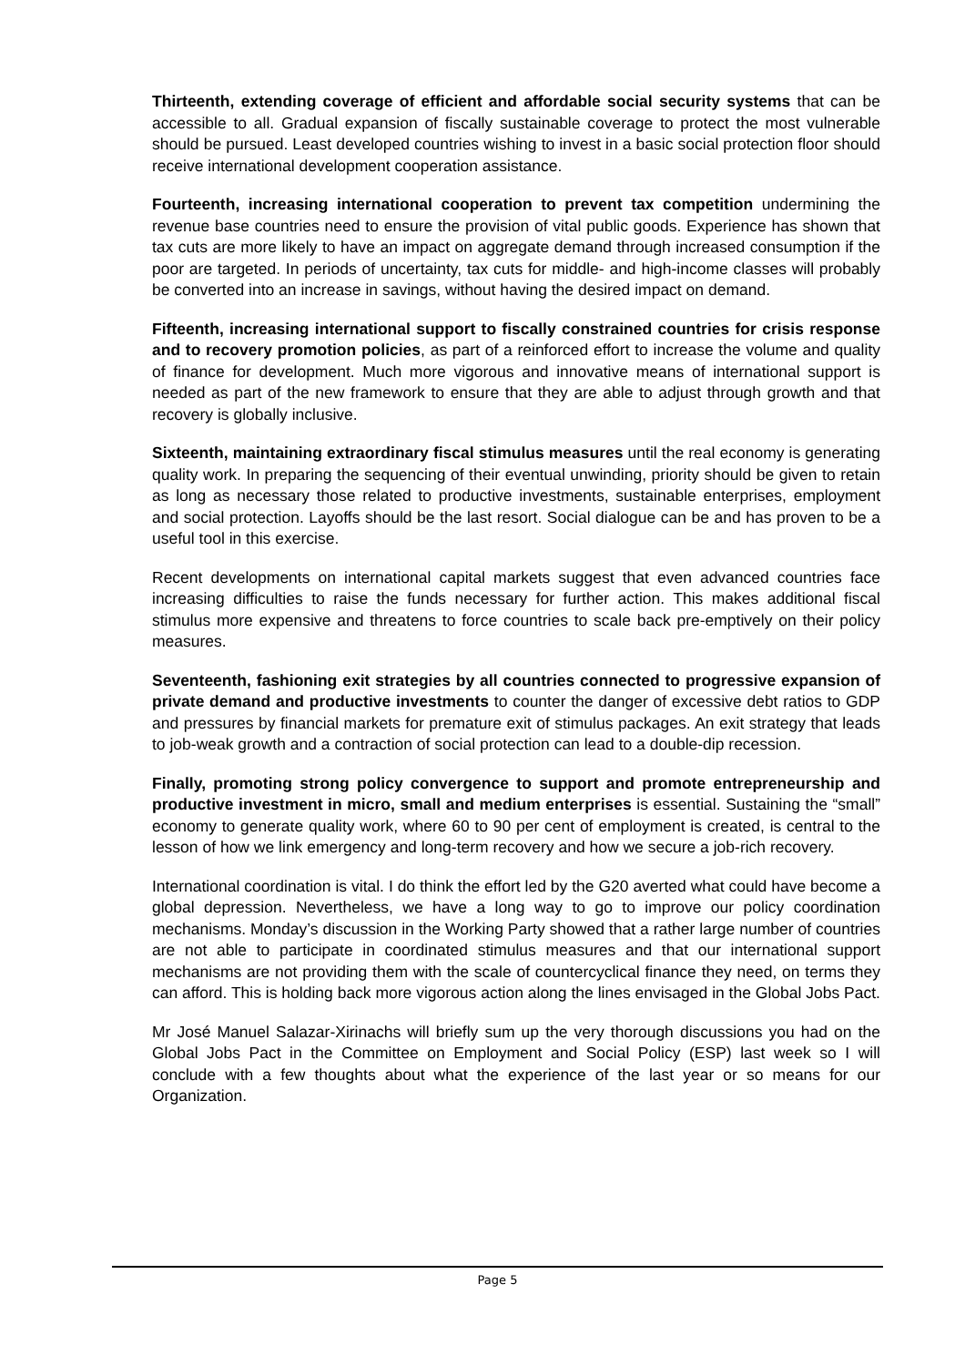Thirteenth, extending coverage of efficient and affordable social security systems that can be accessible to all. Gradual expansion of fiscally sustainable coverage to protect the most vulnerable should be pursued. Least developed countries wishing to invest in a basic social protection floor should receive international development cooperation assistance.
Fourteenth, increasing international cooperation to prevent tax competition undermining the revenue base countries need to ensure the provision of vital public goods. Experience has shown that tax cuts are more likely to have an impact on aggregate demand through increased consumption if the poor are targeted. In periods of uncertainty, tax cuts for middle- and high-income classes will probably be converted into an increase in savings, without having the desired impact on demand.
Fifteenth, increasing international support to fiscally constrained countries for crisis response and to recovery promotion policies, as part of a reinforced effort to increase the volume and quality of finance for development. Much more vigorous and innovative means of international support is needed as part of the new framework to ensure that they are able to adjust through growth and that recovery is globally inclusive.
Sixteenth, maintaining extraordinary fiscal stimulus measures until the real economy is generating quality work. In preparing the sequencing of their eventual unwinding, priority should be given to retain as long as necessary those related to productive investments, sustainable enterprises, employment and social protection. Layoffs should be the last resort. Social dialogue can be and has proven to be a useful tool in this exercise.
Recent developments on international capital markets suggest that even advanced countries face increasing difficulties to raise the funds necessary for further action. This makes additional fiscal stimulus more expensive and threatens to force countries to scale back pre-emptively on their policy measures.
Seventeenth, fashioning exit strategies by all countries connected to progressive expansion of private demand and productive investments to counter the danger of excessive debt ratios to GDP and pressures by financial markets for premature exit of stimulus packages. An exit strategy that leads to job-weak growth and a contraction of social protection can lead to a double-dip recession.
Finally, promoting strong policy convergence to support and promote entrepreneurship and productive investment in micro, small and medium enterprises is essential. Sustaining the “small” economy to generate quality work, where 60 to 90 per cent of employment is created, is central to the lesson of how we link emergency and long-term recovery and how we secure a job-rich recovery.
International coordination is vital. I do think the effort led by the G20 averted what could have become a global depression. Nevertheless, we have a long way to go to improve our policy coordination mechanisms. Monday’s discussion in the Working Party showed that a rather large number of countries are not able to participate in coordinated stimulus measures and that our international support mechanisms are not providing them with the scale of countercyclical finance they need, on terms they can afford. This is holding back more vigorous action along the lines envisaged in the Global Jobs Pact.
Mr José Manuel Salazar-Xirinachs will briefly sum up the very thorough discussions you had on the Global Jobs Pact in the Committee on Employment and Social Policy (ESP) last week so I will conclude with a few thoughts about what the experience of the last year or so means for our Organization.
Page 5